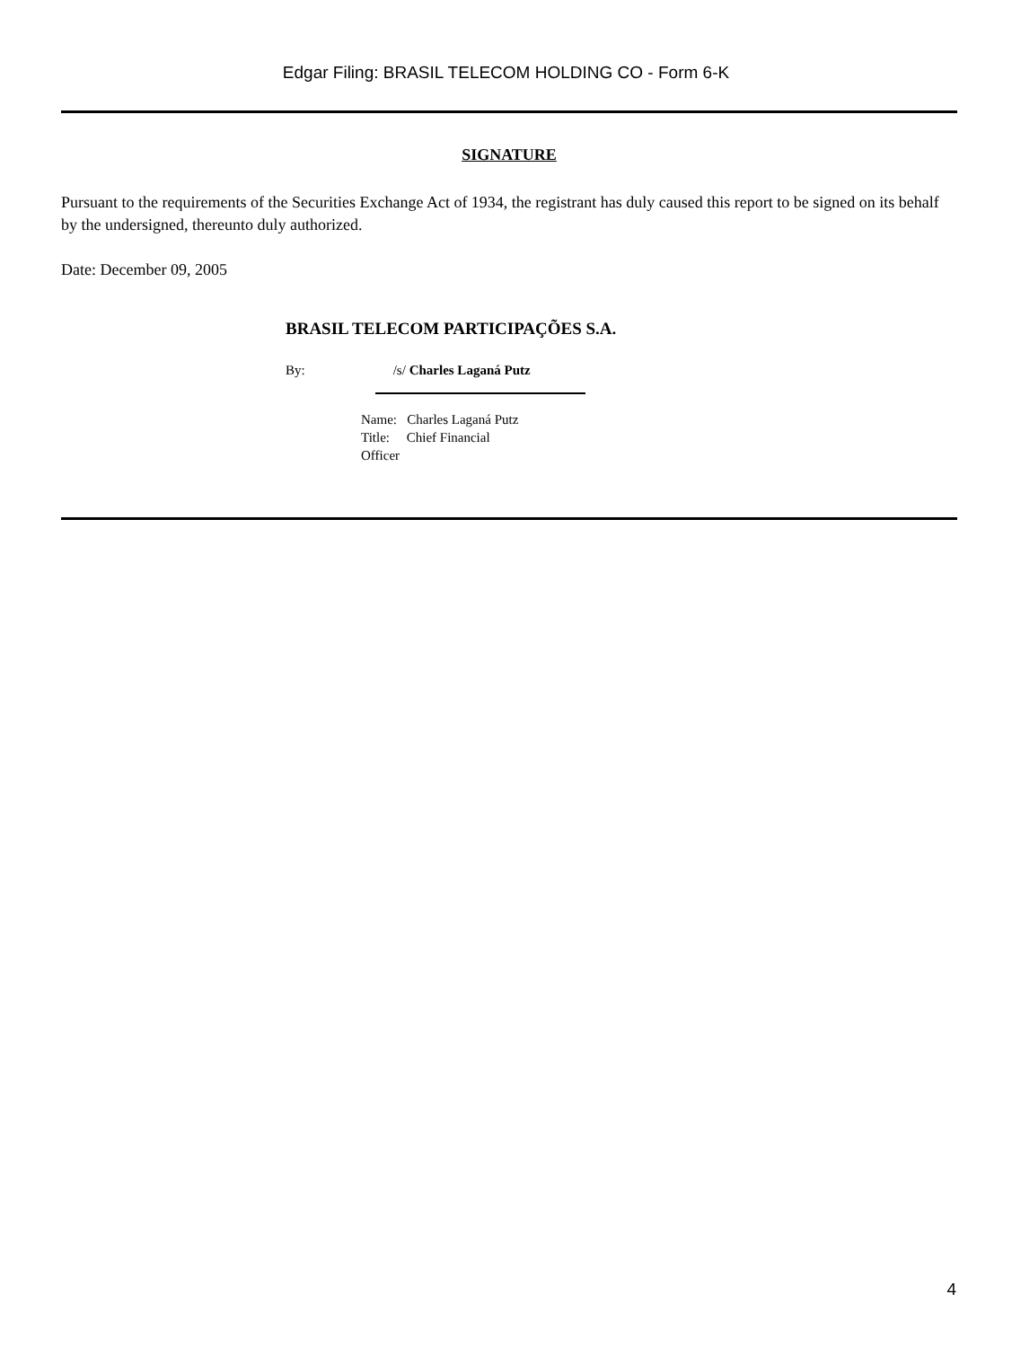Edgar Filing: BRASIL TELECOM HOLDING CO - Form 6-K
SIGNATURE
Pursuant to the requirements of the Securities Exchange Act of 1934, the registrant has duly caused this report to be signed on its behalf by the undersigned, thereunto duly authorized.
Date: December 09, 2005
BRASIL TELECOM PARTICIPAÇÕES S.A.
By: /s/ Charles Laganá Putz
Name: Charles Laganá Putz
Title: Chief Financial
Officer
4